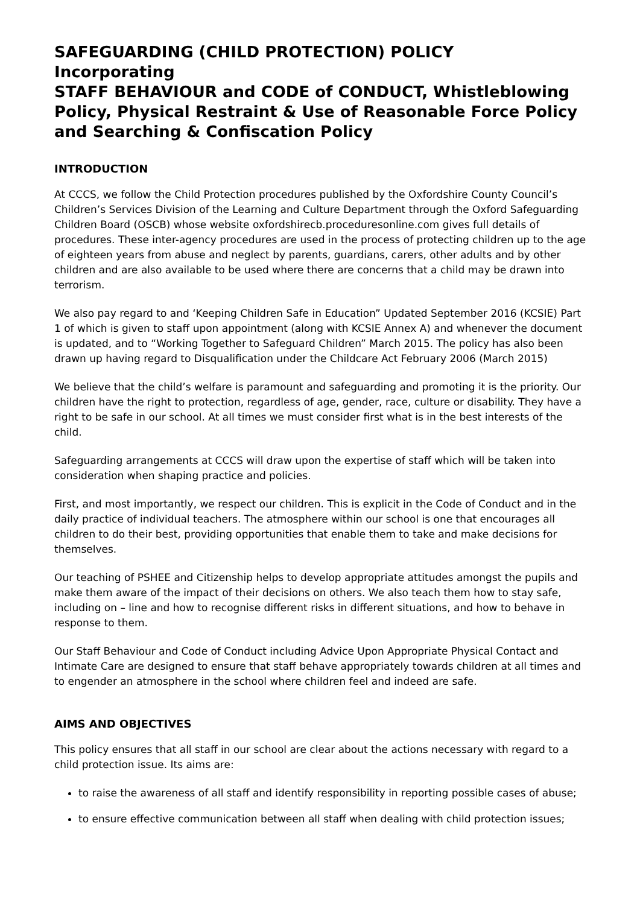SAFEGUARDING (CHILD PROTECTION) POLICY
Incorporating
STAFF BEHAVIOUR and CODE of CONDUCT, Whistleblowing Policy, Physical Restraint & Use of Reasonable Force Policy and Searching & Confiscation Policy
INTRODUCTION
At CCCS, we follow the Child Protection procedures published by the Oxfordshire County Council’s Children’s Services Division of the Learning and Culture Department through the Oxford Safeguarding Children Board (OSCB) whose website oxfordshirecb.proceduresonline.com gives full details of procedures. These inter-agency procedures are used in the process of protecting children up to the age of eighteen years from abuse and neglect by parents, guardians, carers, other adults and by other children and are also available to be used where there are concerns that a child may be drawn into terrorism.
We also pay regard to and ‘Keeping Children Safe in Education” Updated September 2016 (KCSIE) Part 1 of which is given to staff upon appointment (along with KCSIE Annex A) and whenever the document is updated, and to “Working Together to Safeguard Children” March 2015. The policy has also been drawn up having regard to Disqualification under the Childcare Act February 2006 (March 2015)
We believe that the child’s welfare is paramount and safeguarding and promoting it is the priority. Our children have the right to protection, regardless of age, gender, race, culture or disability. They have a right to be safe in our school. At all times we must consider first what is in the best interests of the child.
Safeguarding arrangements at CCCS will draw upon the expertise of staff which will be taken into consideration when shaping practice and policies.
First, and most importantly, we respect our children. This is explicit in the Code of Conduct and in the daily practice of individual teachers. The atmosphere within our school is one that encourages all children to do their best, providing opportunities that enable them to take and make decisions for themselves.
Our teaching of PSHEE and Citizenship helps to develop appropriate attitudes amongst the pupils and make them aware of the impact of their decisions on others. We also teach them how to stay safe, including on – line and how to recognise different risks in different situations, and how to behave in response to them.
Our Staff Behaviour and Code of Conduct including Advice Upon Appropriate Physical Contact and Intimate Care are designed to ensure that staff behave appropriately towards children at all times and to engender an atmosphere in the school where children feel and indeed are safe.
AIMS AND OBJECTIVES
This policy ensures that all staff in our school are clear about the actions necessary with regard to a child protection issue. Its aims are:
to raise the awareness of all staff and identify responsibility in reporting possible cases of abuse;
to ensure effective communication between all staff when dealing with child protection issues;